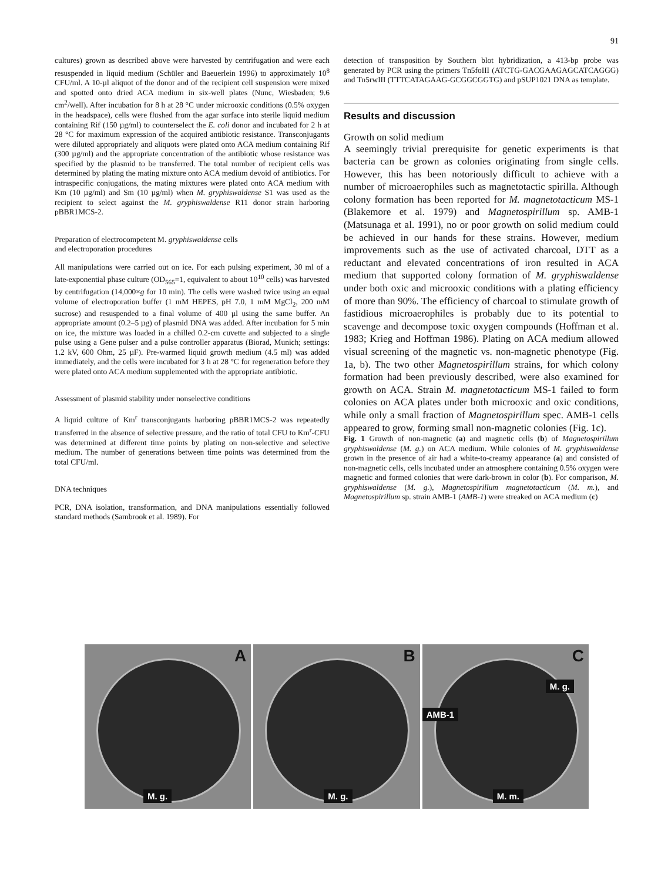91
cultures) grown as described above were harvested by centrifugation and were each resuspended in liquid medium (Schüler and Baeuerlein 1996) to approximately 10<sup>8</sup> CFU/ml. A 10-µl aliquot of the donor and of the recipient cell suspension were mixed and spotted onto dried ACA medium in six-well plates (Nunc, Wiesbaden; 9.6 cm<sup>2</sup>/well). After incubation for 8 h at 28 °C under microoxic conditions (0.5% oxygen in the headspace), cells were flushed from the agar surface into sterile liquid medium containing Rif (150 µg/ml) to counterselect the E. coli donor and incubated for 2 h at 28 °C for maximum expression of the acquired antibiotic resistance. Transconjugants were diluted appropriately and aliquots were plated onto ACA medium containing Rif (300 µg/ml) and the appropriate concentration of the antibiotic whose resistance was specified by the plasmid to be transferred. The total number of recipient cells was determined by plating the mating mixture onto ACA medium devoid of antibiotics. For intraspecific conjugations, the mating mixtures were plated onto ACA medium with Km (10 µg/ml) and Sm (10 µg/ml) when M. gryphiswaldense S1 was used as the recipient to select against the M. gryphiswaldense R11 donor strain harboring pBBR1MCS-2.
Preparation of electrocompetent M. gryphiswaldense cells
and electroporation procedures
All manipulations were carried out on ice. For each pulsing experiment, 30 ml of a late-exponential phase culture (OD<sub>565</sub>=1, equivalent to about 10<sup>10</sup> cells) was harvested by centrifugation (14,000×g for 10 min). The cells were washed twice using an equal volume of electroporation buffer (1 mM HEPES, pH 7.0, 1 mM MgCl<sub>2</sub>, 200 mM sucrose) and resuspended to a final volume of 400 µl using the same buffer. An appropriate amount (0.2–5 µg) of plasmid DNA was added. After incubation for 5 min on ice, the mixture was loaded in a chilled 0.2-cm cuvette and subjected to a single pulse using a Gene pulser and a pulse controller apparatus (Biorad, Munich; settings: 1.2 kV, 600 Ohm, 25 µF). Pre-warmed liquid growth medium (4.5 ml) was added immediately, and the cells were incubated for 3 h at 28 °C for regeneration before they were plated onto ACA medium supplemented with the appropriate antibiotic.
Assessment of plasmid stability under nonselective conditions
A liquid culture of Km<sup>r</sup> transconjugants harboring pBBR1MCS-2 was repeatedly transferred in the absence of selective pressure, and the ratio of total CFU to Km<sup>r</sup>-CFU was determined at different time points by plating on non-selective and selective medium. The number of generations between time points was determined from the total CFU/ml.
DNA techniques
PCR, DNA isolation, transformation, and DNA manipulations essentially followed standard methods (Sambrook et al. 1989). For
detection of transposition by Southern blot hybridization, a 413-bp probe was generated by PCR using the primers Tn5foIII (ATCTG-GACGAAGAGCATCAGGG) and Tn5rwIII (TTTCATAGAAG-GCGGCGGTG) and pSUP1021 DNA as template.
Results and discussion
Growth on solid medium
A seemingly trivial prerequisite for genetic experiments is that bacteria can be grown as colonies originating from single cells. However, this has been notoriously difficult to achieve with a number of microaerophiles such as magnetotactic spirilla. Although colony formation has been reported for M. magnetotacticum MS-1 (Blakemore et al. 1979) and Magnetospirillum sp. AMB-1 (Matsunaga et al. 1991), no or poor growth on solid medium could be achieved in our hands for these strains. However, medium improvements such as the use of activated charcoal, DTT as a reductant and elevated concentrations of iron resulted in ACA medium that supported colony formation of M. gryphiswaldense under both oxic and microoxic conditions with a plating efficiency of more than 90%. The efficiency of charcoal to stimulate growth of fastidious microaerophiles is probably due to its potential to scavenge and decompose toxic oxygen compounds (Hoffman et al. 1983; Krieg and Hoffman 1986). Plating on ACA medium allowed visual screening of the magnetic vs. non-magnetic phenotype (Fig. 1a, b). The two other Magnetospirillum strains, for which colony formation had been previously described, were also examined for growth on ACA. Strain M. magnetotacticum MS-1 failed to form colonies on ACA plates under both microoxic and oxic conditions, while only a small fraction of Magnetospirillum spec. AMB-1 cells appeared to grow, forming small non-magnetic colonies (Fig. 1c).
Fig. 1 Growth of non-magnetic (a) and magnetic cells (b) of Magnetospirillum gryphiswaldense (M. g.) on ACA medium. While colonies of M. gryphiswaldense grown in the presence of air had a white-to-creamy appearance (a) and consisted of non-magnetic cells, cells incubated under an atmosphere containing 0.5% oxygen were magnetic and formed colonies that were dark-brown in color (b). For comparison, M. gryphiswaldense (M. g.), Magnetospirillum magnetotacticum (M. m.), and Magnetospirillum sp. strain AMB-1 (AMB-1) were streaked on ACA medium (c)
A
M. g.
B
M. g.
C
M. g.
AMB-1
M. m.